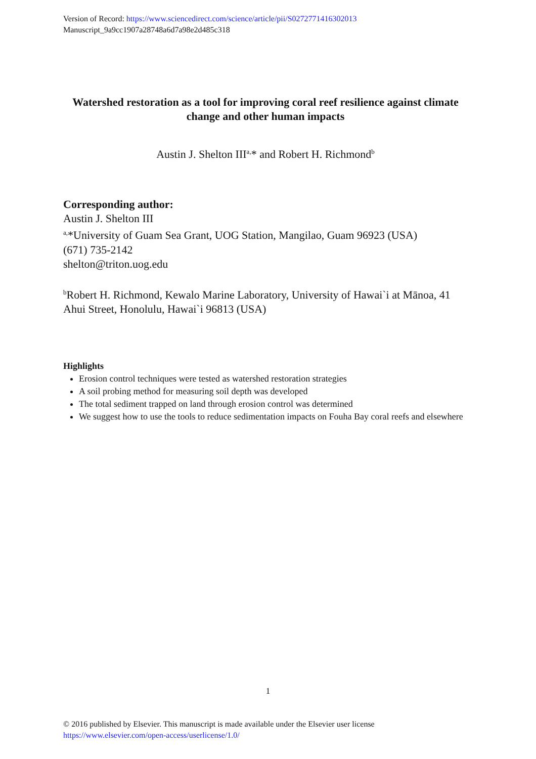Version of Record: https://www.sciencedirect.com/science/article/pii/S0272771416302013
Manuscript_9a9cc1907a28748a6d7a98e2d485c318
Watershed restoration as a tool for improving coral reef resilience against climate change and other human impacts
Austin J. Shelton III<sup>a,</sup>* and Robert H. Richmond<sup>b</sup>
Corresponding author:
Austin J. Shelton III
<sup>a,</sup>*University of Guam Sea Grant, UOG Station, Mangilao, Guam 96923 (USA)
(671) 735-2142
shelton@triton.uog.edu
<sup>b</sup> Robert H. Richmond, Kewalo Marine Laboratory, University of Hawai`i at Mānoa, 41 Ahui Street, Honolulu, Hawai`i 96813 (USA)
Highlights
Erosion control techniques were tested as watershed restoration strategies
A soil probing method for measuring soil depth was developed
The total sediment trapped on land through erosion control was determined
We suggest how to use the tools to reduce sedimentation impacts on Fouha Bay coral reefs and elsewhere
1
© 2016 published by Elsevier. This manuscript is made available under the Elsevier user license
https://www.elsevier.com/open-access/userlicense/1.0/